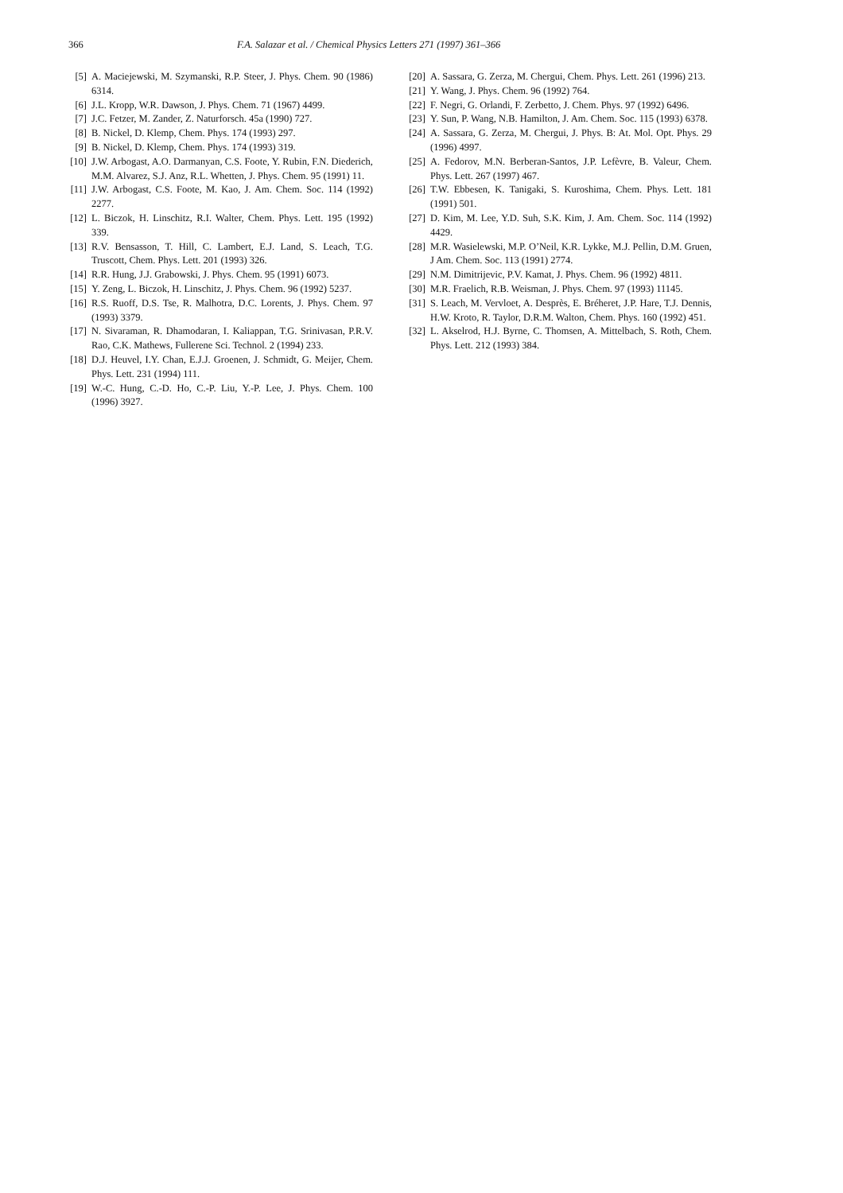366 F.A. Salazar et al. / Chemical Physics Letters 271 (1997) 361–366
[5] A. Maciejewski, M. Szymanski, R.P. Steer, J. Phys. Chem. 90 (1986) 6314.
[6] J.L. Kropp, W.R. Dawson, J. Phys. Chem. 71 (1967) 4499.
[7] J.C. Fetzer, M. Zander, Z. Naturforsch. 45a (1990) 727.
[8] B. Nickel, D. Klemp, Chem. Phys. 174 (1993) 297.
[9] B. Nickel, D. Klemp, Chem. Phys. 174 (1993) 319.
[10]
J.W. Arbogast, A.O. Darmanyan, C.S. Foote, Y. Rubin, F.N. Diederich, M.M. Alvarez, S.J. Anz, R.L. Whetten, J. Phys. Chem. 95 (1991) 11.
[11]
J.W. Arbogast, C.S. Foote, M. Kao, J. Am. Chem. Soc. 114 (1992) 2277.
[12]
L. Biczok, H. Linschitz, R.I. Walter, Chem. Phys. Lett. 195 (1992) 339.
[13]
R.V. Bensasson, T. Hill, C. Lambert, E.J. Land, S. Leach, T.G. Truscott, Chem. Phys. Lett. 201 (1993) 326.
[14]
R.R. Hung, J.J. Grabowski, J. Phys. Chem. 95 (1991) 6073.
[15]
Y. Zeng, L. Biczok, H. Linschitz, J. Phys. Chem. 96 (1992) 5237.
[16]
R.S. Ruoff, D.S. Tse, R. Malhotra, D.C. Lorents, J. Phys. Chem. 97 (1993) 3379.
[17]
N. Sivaraman, R. Dhamodaran, I. Kaliappan, T.G. Srinivasan, P.R.V. Rao, C.K. Mathews, Fullerene Sci. Technol. 2 (1994) 233.
[18]
D.J. Heuvel, I.Y. Chan, E.J.J. Groenen, J. Schmidt, G. Meijer, Chem. Phys. Lett. 231 (1994) 111.
[19]
W.-C. Hung, C.-D. Ho, C.-P. Liu, Y.-P. Lee, J. Phys. Chem. 100 (1996) 3927.
[20]
A. Sassara, G. Zerza, M. Chergui, Chem. Phys. Lett. 261 (1996) 213.
[21]
Y. Wang, J. Phys. Chem. 96 (1992) 764.
[22]
F. Negri, G. Orlandi, F. Zerbetto, J. Chem. Phys. 97 (1992) 6496.
[23]
Y. Sun, P. Wang, N.B. Hamilton, J. Am. Chem. Soc. 115 (1993) 6378.
[24]
A. Sassara, G. Zerza, M. Chergui, J. Phys. B: At. Mol. Opt. Phys. 29 (1996) 4997.
[25]
A. Fedorov, M.N. Berberan-Santos, J.P. Lefèvre, B. Valeur, Chem. Phys. Lett. 267 (1997) 467.
[26]
T.W. Ebbesen, K. Tanigaki, S. Kuroshima, Chem. Phys. Lett. 181 (1991) 501.
[27]
D. Kim, M. Lee, Y.D. Suh, S.K. Kim, J. Am. Chem. Soc. 114 (1992) 4429.
[28]
M.R. Wasielewski, M.P. O’Neil, K.R. Lykke, M.J. Pellin, D.M. Gruen, J Am. Chem. Soc. 113 (1991) 2774.
[29]
N.M. Dimitrijevic, P.V. Kamat, J. Phys. Chem. 96 (1992) 4811.
[30]
M.R. Fraelich, R.B. Weisman, J. Phys. Chem. 97 (1993) 11145.
[31]
S. Leach, M. Vervloet, A. Desprès, E. Bréheret, J.P. Hare, T.J. Dennis, H.W. Kroto, R. Taylor, D.R.M. Walton, Chem. Phys. 160 (1992) 451.
[32]
L. Akselrod, H.J. Byrne, C. Thomsen, A. Mittelbach, S. Roth, Chem. Phys. Lett. 212 (1993) 384.